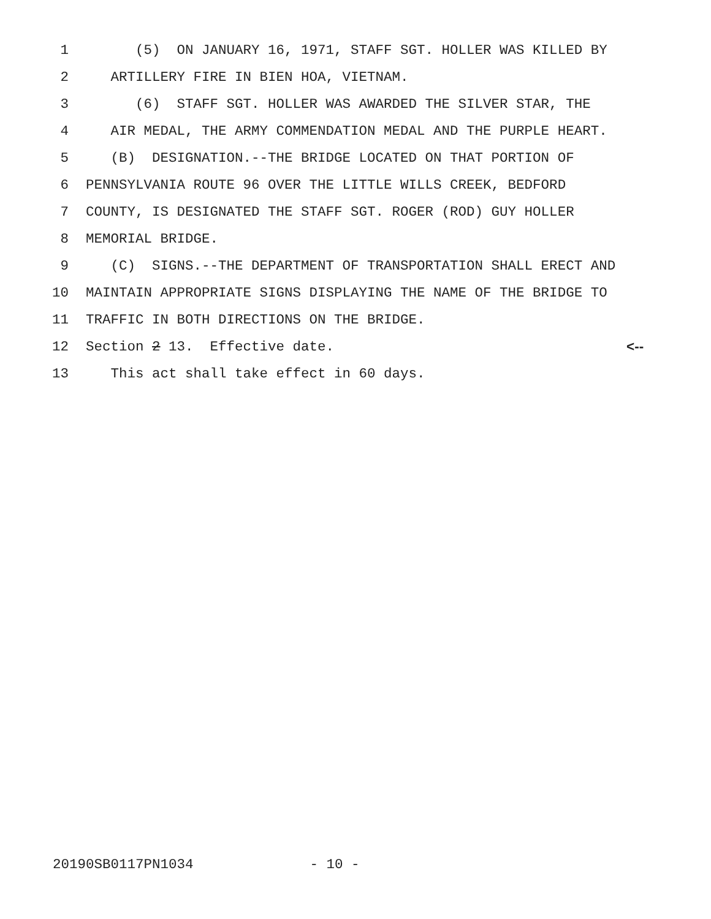1 (5) ON JANUARY 16, 1971, STAFF SGT. HOLLER WAS KILLED BY
2 ARTILLERY FIRE IN BIEN HOA, VIETNAM.
3 (6) STAFF SGT. HOLLER WAS AWARDED THE SILVER STAR, THE
4 AIR MEDAL, THE ARMY COMMENDATION MEDAL AND THE PURPLE HEART.
5 (B) DESIGNATION.--THE BRIDGE LOCATED ON THAT PORTION OF
6 PENNSYLVANIA ROUTE 96 OVER THE LITTLE WILLS CREEK, BEDFORD
7 COUNTY, IS DESIGNATED THE STAFF SGT. ROGER (ROD) GUY HOLLER
8 MEMORIAL BRIDGE.
9 (C) SIGNS.--THE DEPARTMENT OF TRANSPORTATION SHALL ERECT AND
10 MAINTAIN APPROPRIATE SIGNS DISPLAYING THE NAME OF THE BRIDGE TO
11 TRAFFIC IN BOTH DIRECTIONS ON THE BRIDGE.
12 Section 2 13. Effective date. <--
13 This act shall take effect in 60 days.
20190SB0117PN1034 - 10 -